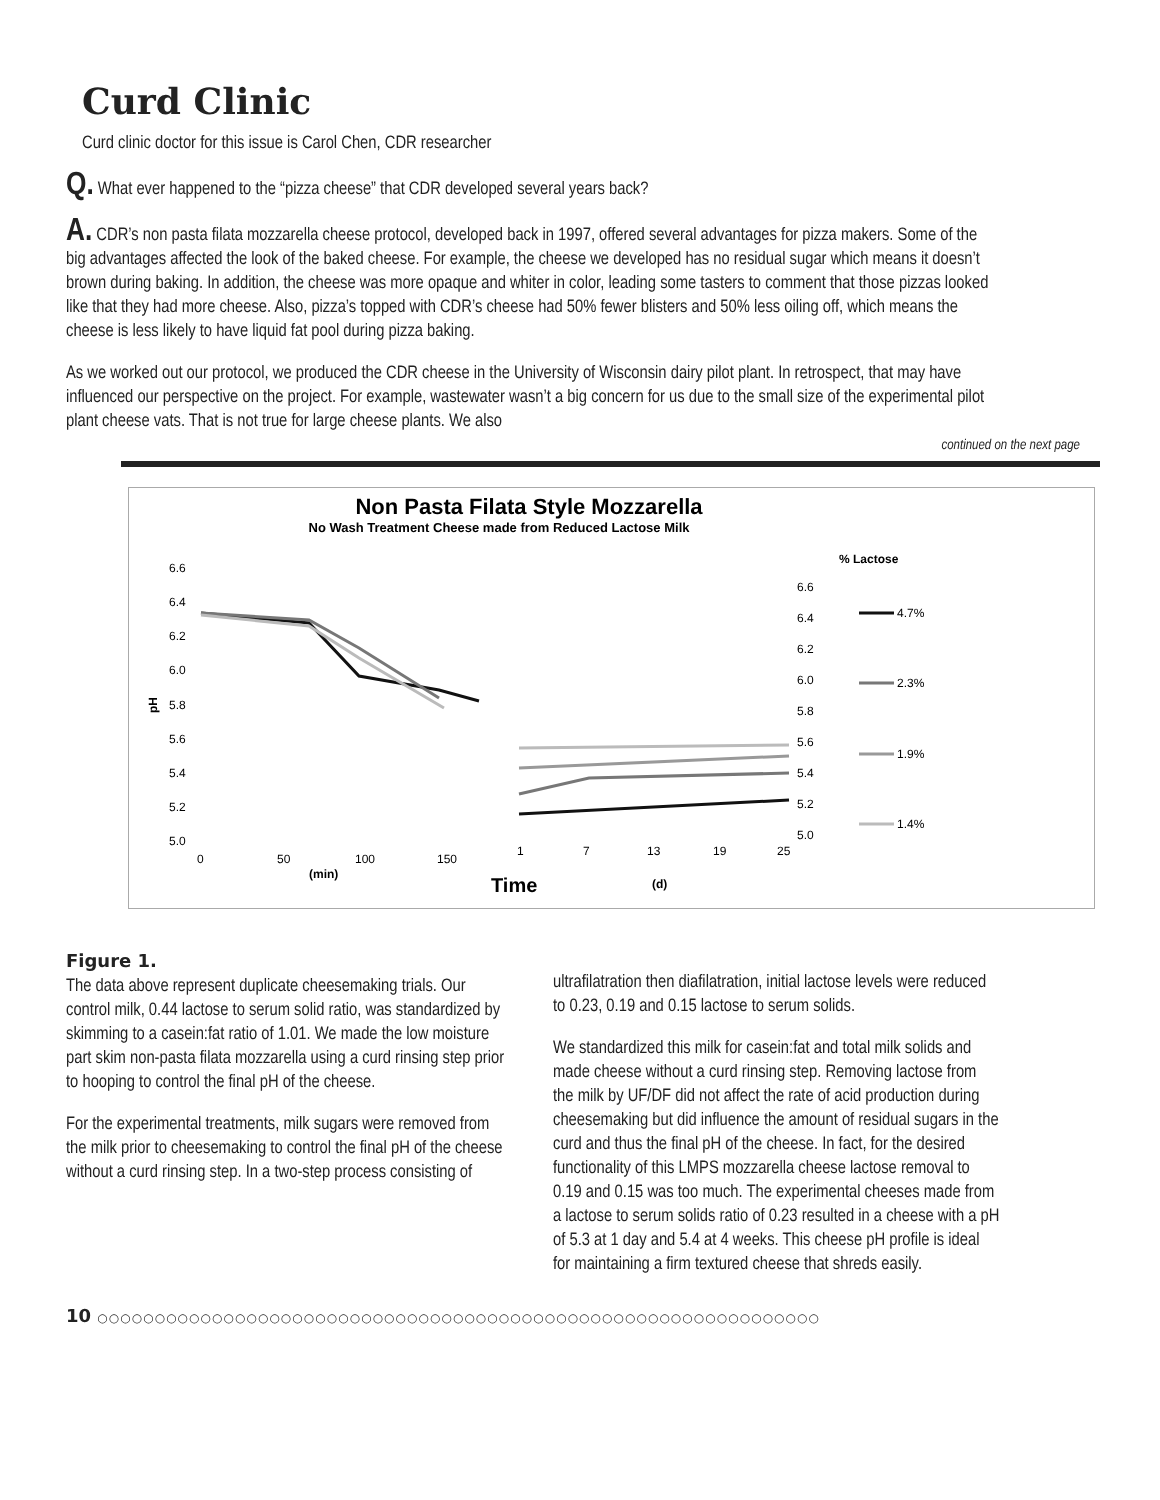Curd Clinic
Curd clinic doctor for this issue is Carol Chen, CDR researcher
Q. What ever happened to the “pizza cheese” that CDR developed several years back?
A. CDR’s non pasta filata mozzarella cheese protocol, developed back in 1997, offered several advantages for pizza makers. Some of the big advantages affected the look of the baked cheese. For example, the cheese we developed has no residual sugar which means it doesn’t brown during baking. In addition, the cheese was more opaque and whiter in color, leading some tasters to comment that those pizzas looked like that they had more cheese. Also, pizza’s topped with CDR’s cheese had 50% fewer blisters and 50% less oiling off, which means the cheese is less likely to have liquid fat pool during pizza baking.
As we worked out our protocol, we produced the CDR cheese in the University of Wisconsin dairy pilot plant. In retrospect, that may have influenced our perspective on the project. For example, wastewater wasn’t a big concern for us due to the small size of the experimental pilot plant cheese vats. That is not true for large cheese plants. We also
continued on the next page
Non Pasta Filata Style Mozzarella
No Wash Treatment Cheese made from Reduced Lactose Milk
% Lactose
6.6
6.4
6.2
6.0
5.8
5.6
5.4
5.2
5.0
pH
6.6
6.4
6.2
6.0
5.8
5.6
5.4
5.2
5.0
0
50
100
150
1
7
13
19
25
(min)
Time
(d)
4.7%
2.3%
1.9%
1.4%
Figure 1.
The data above represent duplicate cheesemaking trials. Our control milk, 0.44 lactose to serum solid ratio, was standardized by skimming to a casein:fat ratio of 1.01. We made the low moisture part skim non-pasta filata mozzarella using a curd rinsing step prior to hooping to control the final pH of the cheese.
For the experimental treatments, milk sugars were removed from the milk prior to cheesemaking to control the final pH of the cheese without a curd rinsing step. In a two-step process consisting of
ultrafilatration then diafilatration, initial lactose levels were reduced to 0.23, 0.19 and 0.15 lactose to serum solids.
We standardized this milk for casein:fat and total milk solids and made cheese without a curd rinsing step. Removing lactose from the milk by UF/DF did not affect the rate of acid production during cheesemaking but did influence the amount of residual sugars in the curd and thus the final pH of the cheese. In fact, for the desired functionality of this LMPS mozzarella cheese lactose removal to 0.19 and 0.15 was too much. The experimental cheeses made from a lactose to serum solids ratio of 0.23 resulted in a cheese with a pH of 5.3 at 1 day and 5.4 at 4 weeks. This cheese pH profile is ideal for maintaining a firm textured cheese that shreds easily.
10 ○○○○○○○○○○○○○○○○○○○○○○○○○○○○○○○○○○○○○○○○○○○○○○○○○○○○○○○○○○○○○○○